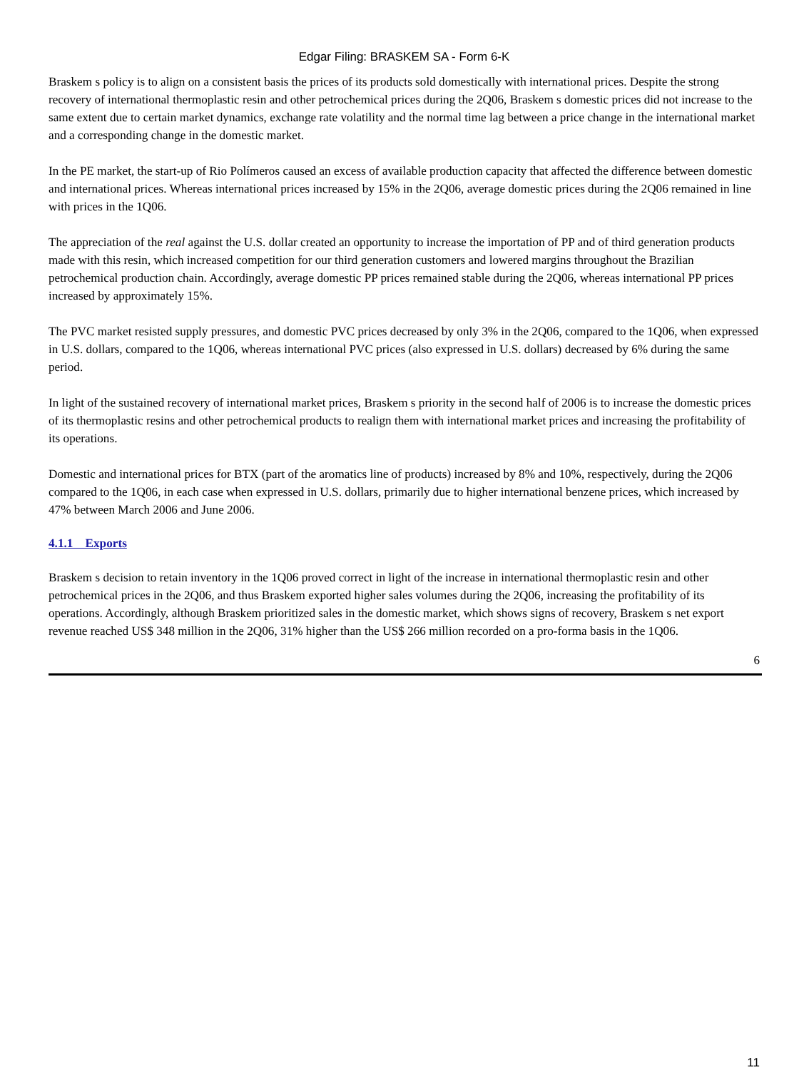Edgar Filing: BRASKEM SA - Form 6-K
Braskem s policy is to align on a consistent basis the prices of its products sold domestically with international prices. Despite the strong recovery of international thermoplastic resin and other petrochemical prices during the 2Q06, Braskem s domestic prices did not increase to the same extent due to certain market dynamics, exchange rate volatility and the normal time lag between a price change in the international market and a corresponding change in the domestic market.
In the PE market, the start-up of Rio Polímeros caused an excess of available production capacity that affected the difference between domestic and international prices. Whereas international prices increased by 15% in the 2Q06, average domestic prices during the 2Q06 remained in line with prices in the 1Q06.
The appreciation of the real against the U.S. dollar created an opportunity to increase the importation of PP and of third generation products made with this resin, which increased competition for our third generation customers and lowered margins throughout the Brazilian petrochemical production chain. Accordingly, average domestic PP prices remained stable during the 2Q06, whereas international PP prices increased by approximately 15%.
The PVC market resisted supply pressures, and domestic PVC prices decreased by only 3% in the 2Q06, compared to the 1Q06, when expressed in U.S. dollars, compared to the 1Q06, whereas international PVC prices (also expressed in U.S. dollars) decreased by 6% during the same period.
In light of the sustained recovery of international market prices, Braskem s priority in the second half of 2006 is to increase the domestic prices of its thermoplastic resins and other petrochemical products to realign them with international market prices and increasing the profitability of its operations.
Domestic and international prices for BTX (part of the aromatics line of products) increased by 8% and 10%, respectively, during the 2Q06 compared to the 1Q06, in each case when expressed in U.S. dollars, primarily due to higher international benzene prices, which increased by 47% between March 2006 and June 2006.
4.1.1 Exports
Braskem s decision to retain inventory in the 1Q06 proved correct in light of the increase in international thermoplastic resin and other petrochemical prices in the 2Q06, and thus Braskem exported higher sales volumes during the 2Q06, increasing the profitability of its operations. Accordingly, although Braskem prioritized sales in the domestic market, which shows signs of recovery, Braskem s net export revenue reached US$ 348 million in the 2Q06, 31% higher than the US$ 266 million recorded on a pro-forma basis in the 1Q06.
6
11